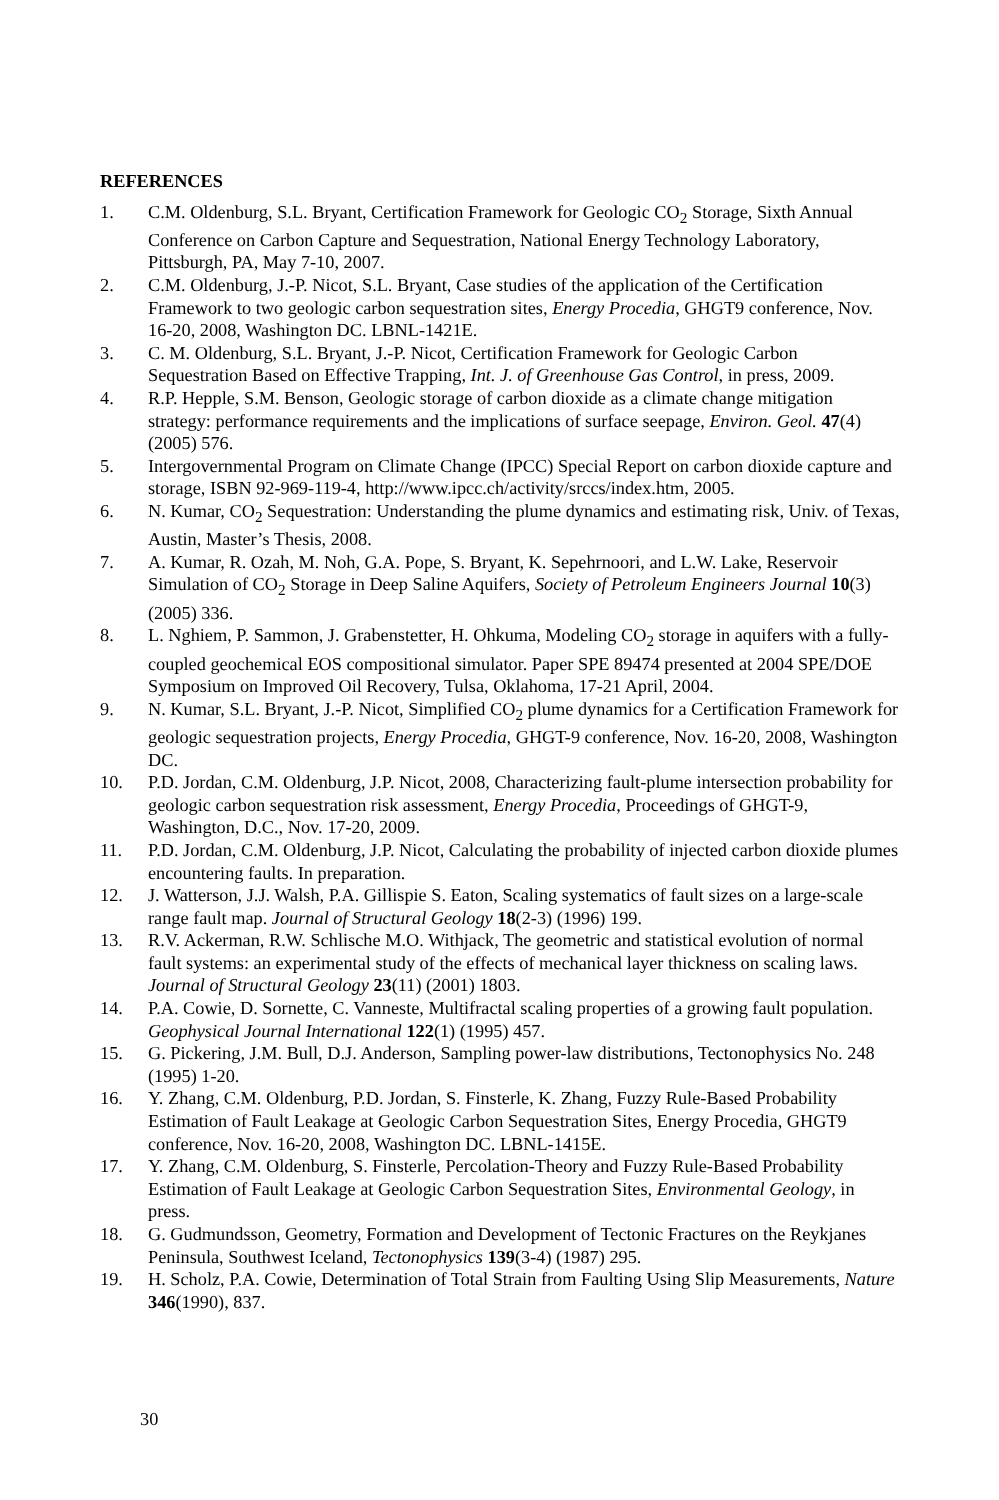REFERENCES
1. C.M. Oldenburg, S.L. Bryant, Certification Framework for Geologic CO<sub>2</sub> Storage, Sixth Annual Conference on Carbon Capture and Sequestration, National Energy Technology Laboratory, Pittsburgh, PA, May 7-10, 2007.
2. C.M. Oldenburg, J.-P. Nicot, S.L. Bryant, Case studies of the application of the Certification Framework to two geologic carbon sequestration sites, Energy Procedia, GHGT9 conference, Nov. 16-20, 2008, Washington DC. LBNL-1421E.
3. C. M. Oldenburg, S.L. Bryant, J.-P. Nicot, Certification Framework for Geologic Carbon Sequestration Based on Effective Trapping, Int. J. of Greenhouse Gas Control, in press, 2009.
4. R.P. Hepple, S.M. Benson, Geologic storage of carbon dioxide as a climate change mitigation strategy: performance requirements and the implications of surface seepage, Environ. Geol. 47(4) (2005) 576.
5. Intergovernmental Program on Climate Change (IPCC) Special Report on carbon dioxide capture and storage, ISBN 92-969-119-4, http://www.ipcc.ch/activity/srccs/index.htm, 2005.
6. N. Kumar, CO<sub>2</sub> Sequestration: Understanding the plume dynamics and estimating risk, Univ. of Texas, Austin, Master’s Thesis, 2008.
7. A. Kumar, R. Ozah, M. Noh, G.A. Pope, S. Bryant, K. Sepehrnoori, and L.W. Lake, Reservoir Simulation of CO<sub>2</sub> Storage in Deep Saline Aquifers, Society of Petroleum Engineers Journal 10(3) (2005) 336.
8. L. Nghiem, P. Sammon, J. Grabenstetter, H. Ohkuma, Modeling CO<sub>2</sub> storage in aquifers with a fully-coupled geochemical EOS compositional simulator. Paper SPE 89474 presented at 2004 SPE/DOE Symposium on Improved Oil Recovery, Tulsa, Oklahoma, 17-21 April, 2004.
9. N. Kumar, S.L. Bryant, J.-P. Nicot, Simplified CO<sub>2</sub> plume dynamics for a Certification Framework for geologic sequestration projects, Energy Procedia, GHGT-9 conference, Nov. 16-20, 2008, Washington DC.
10. P.D. Jordan, C.M. Oldenburg, J.P. Nicot, 2008, Characterizing fault-plume intersection probability for geologic carbon sequestration risk assessment, Energy Procedia, Proceedings of GHGT-9, Washington, D.C., Nov. 17-20, 2009.
11. P.D. Jordan, C.M. Oldenburg, J.P. Nicot, Calculating the probability of injected carbon dioxide plumes encountering faults. In preparation.
12. J. Watterson, J.J. Walsh, P.A. Gillispie S. Eaton, Scaling systematics of fault sizes on a large-scale range fault map. Journal of Structural Geology 18(2-3) (1996) 199.
13. R.V. Ackerman, R.W. Schlische M.O. Withjack, The geometric and statistical evolution of normal fault systems: an experimental study of the effects of mechanical layer thickness on scaling laws. Journal of Structural Geology 23(11) (2001) 1803.
14. P.A. Cowie, D. Sornette, C. Vanneste, Multifractal scaling properties of a growing fault population. Geophysical Journal International 122(1) (1995) 457.
15. G. Pickering, J.M. Bull, D.J. Anderson, Sampling power-law distributions, Tectonophysics No. 248 (1995) 1-20.
16. Y. Zhang, C.M. Oldenburg, P.D. Jordan, S. Finsterle, K. Zhang, Fuzzy Rule-Based Probability Estimation of Fault Leakage at Geologic Carbon Sequestration Sites, Energy Procedia, GHGT9 conference, Nov. 16-20, 2008, Washington DC. LBNL-1415E.
17. Y. Zhang, C.M. Oldenburg, S. Finsterle, Percolation-Theory and Fuzzy Rule-Based Probability Estimation of Fault Leakage at Geologic Carbon Sequestration Sites, Environmental Geology, in press.
18. G. Gudmundsson, Geometry, Formation and Development of Tectonic Fractures on the Reykjanes Peninsula, Southwest Iceland, Tectonophysics 139(3-4) (1987) 295.
19. H. Scholz, P.A. Cowie, Determination of Total Strain from Faulting Using Slip Measurements, Nature 346(1990), 837.
30